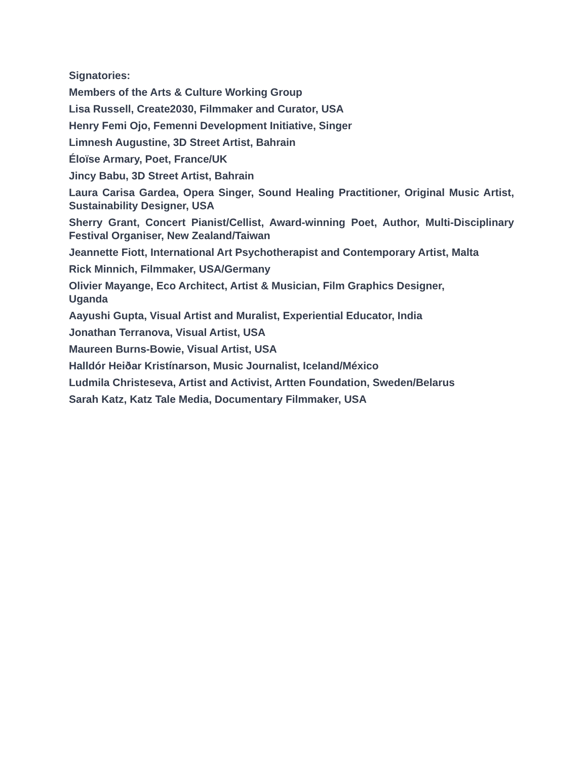Signatories:
Members of the Arts & Culture Working Group
Lisa Russell, Create2030, Filmmaker and Curator, USA
Henry Femi Ojo, Femenni Development Initiative, Singer
Limnesh Augustine, 3D Street Artist, Bahrain
Éloïse Armary, Poet, France/UK
Jincy Babu, 3D Street Artist, Bahrain
Laura Carisa Gardea, Opera Singer, Sound Healing Practitioner, Original Music Artist, Sustainability Designer, USA
Sherry Grant, Concert Pianist/Cellist, Award-winning Poet, Author, Multi-Disciplinary Festival Organiser, New Zealand/Taiwan
Jeannette Fiott, International Art Psychotherapist and Contemporary Artist, Malta
Rick Minnich, Filmmaker, USA/Germany
Olivier Mayange, Eco Architect, Artist & Musician, Film Graphics Designer,
Uganda
Aayushi Gupta, Visual Artist and Muralist, Experiential Educator, India
Jonathan Terranova, Visual Artist, USA
Maureen Burns-Bowie, Visual Artist, USA
Halldór Heiðar Kristínarson, Music Journalist, Iceland/México
Ludmila Christeseva, Artist and Activist, Artten Foundation, Sweden/Belarus
Sarah Katz, Katz Tale Media, Documentary Filmmaker, USA